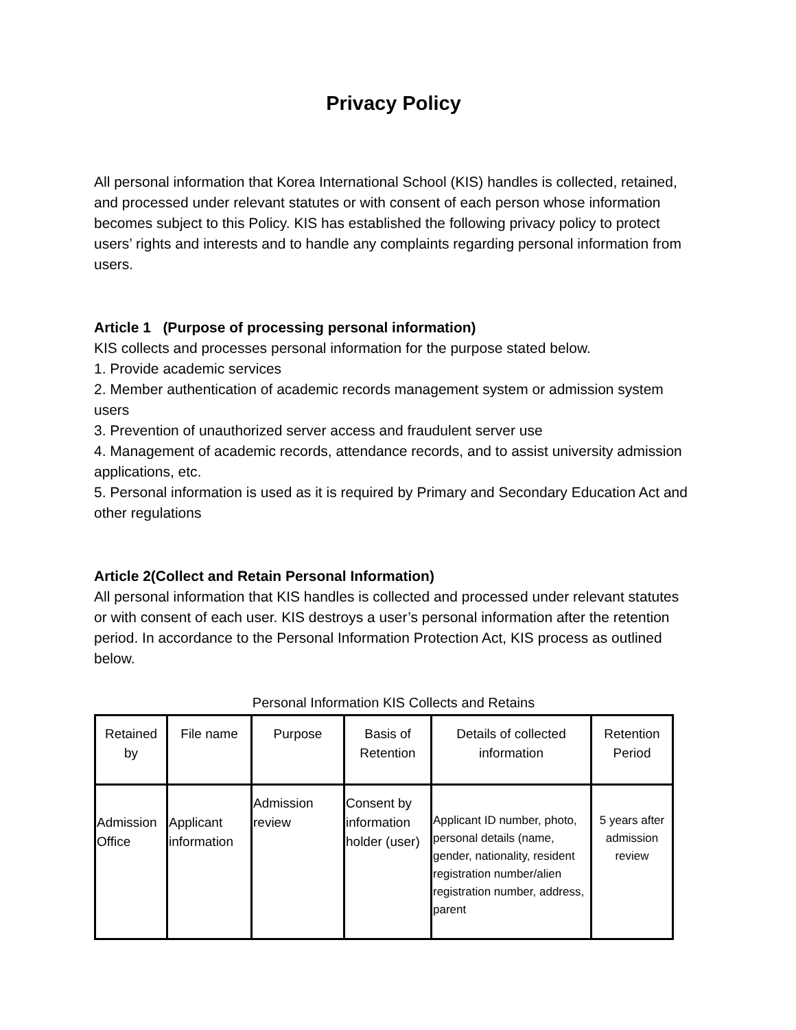Privacy Policy
All personal information that Korea International School (KIS) handles is collected, retained, and processed under relevant statutes or with consent of each person whose information becomes subject to this Policy. KIS has established the following privacy policy to protect users’ rights and interests and to handle any complaints regarding personal information from users.
Article 1 (Purpose of processing personal information)
KIS collects and processes personal information for the purpose stated below.
1. Provide academic services
2. Member authentication of academic records management system or admission system users
3. Prevention of unauthorized server access and fraudulent server use
4. Management of academic records, attendance records, and to assist university admission applications, etc.
5. Personal information is used as it is required by Primary and Secondary Education Act and other regulations
Article 2(Collect and Retain Personal Information)
All personal information that KIS handles is collected and processed under relevant statutes or with consent of each user. KIS destroys a user’s personal information after the retention period. In accordance to the Personal Information Protection Act, KIS process as outlined below.
Personal Information KIS Collects and Retains
| Retained by | File name | Purpose | Basis of Retention | Details of collected information | Retention Period |
| Admission Office | Applicant information | Admission review | Consent by information holder (user) | Applicant ID number, photo, personal details (name, gender, nationality, resident registration number/alien registration number, address, parent | 5 years after admission review |